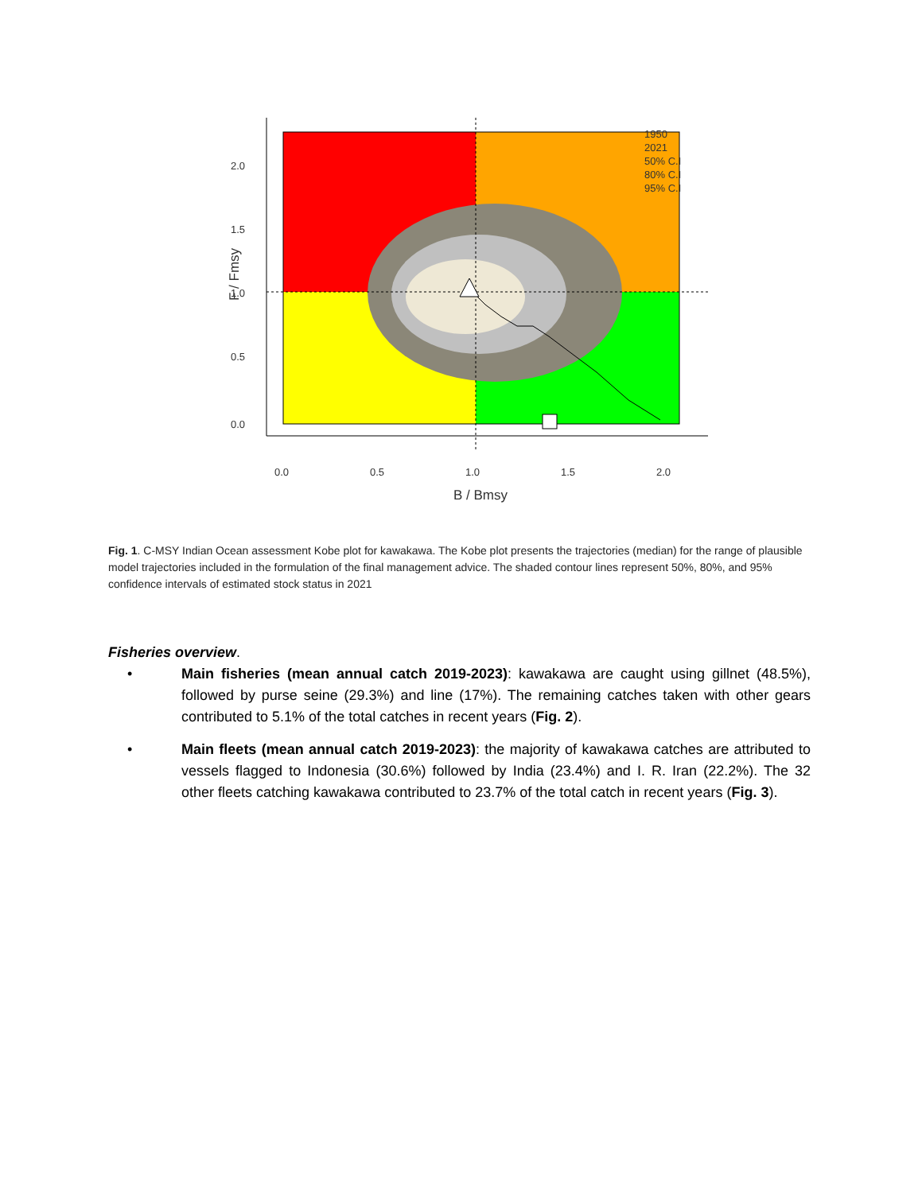0.0
0.5
1.0
1.5
2.0
B / Bmsy
0.0
0.5
1.0
1.5
2.0
F / Fmsy
1950
2021
50% C.I
80% C.I
95% C.I
Fig. 1. C-MSY Indian Ocean assessment Kobe plot for kawakawa. The Kobe plot presents the trajectories (median) for the range of plausible model trajectories included in the formulation of the final management advice. The shaded contour lines represent 50%, 80%, and 95% confidence intervals of estimated stock status in 2021
Fisheries overview.
• Main fisheries (mean annual catch 2019-2023): kawakawa are caught using gillnet (48.5%), followed by purse seine (29.3%) and line (17%). The remaining catches taken with other gears contributed to 5.1% of the total catches in recent years (Fig. 2).
• Main fleets (mean annual catch 2019-2023): the majority of kawakawa catches are attributed to vessels flagged to Indonesia (30.6%) followed by India (23.4%) and I. R. Iran (22.2%). The 32 other fleets catching kawakawa contributed to 23.7% of the total catch in recent years (Fig. 3).